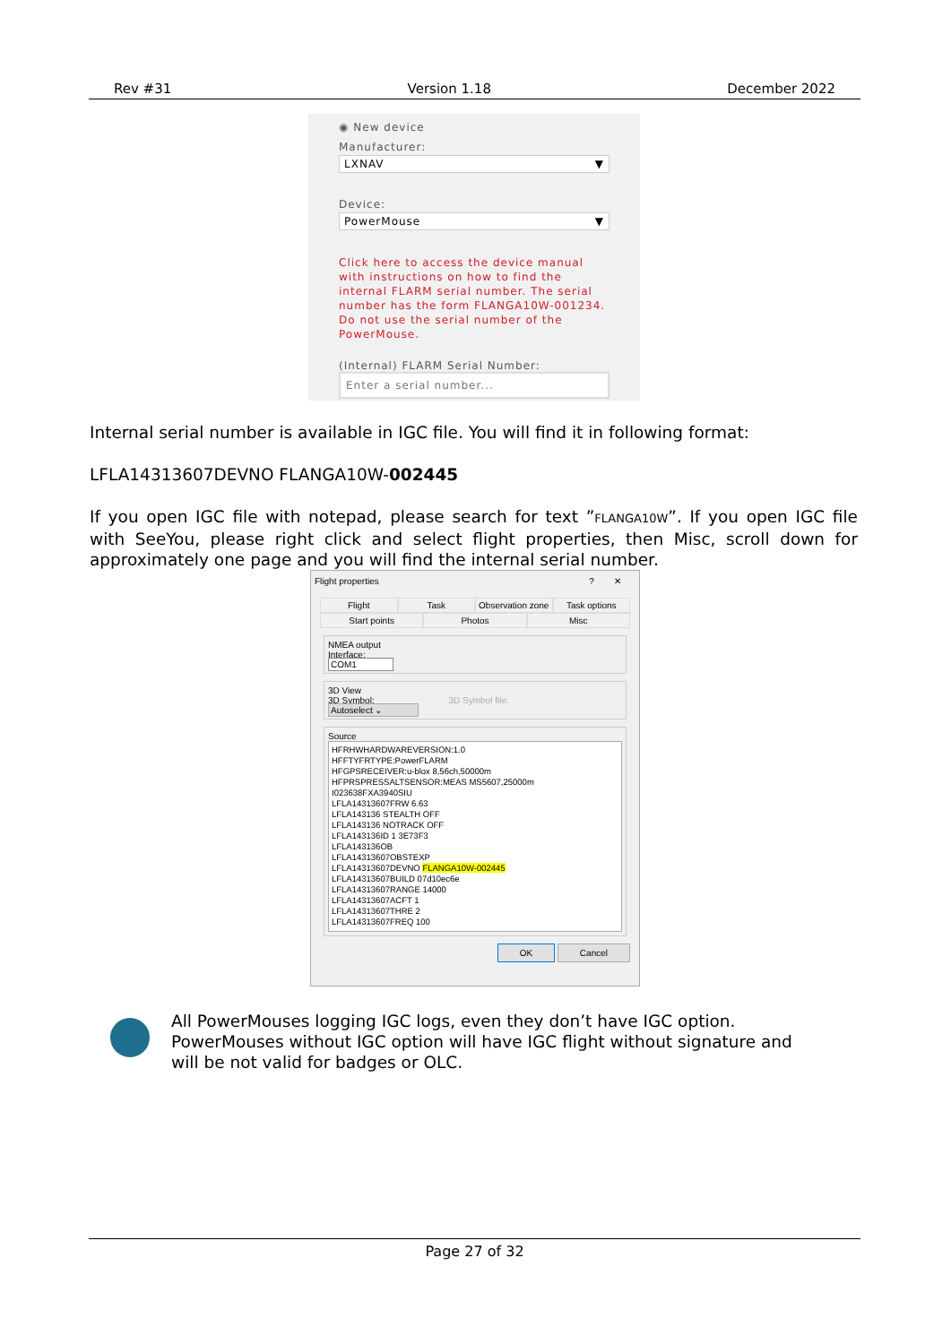Rev #31 Version 1.18 December 2022
◉ New device
Manufacturer:
LXNAV ▼
Device:
PowerMouse ▼
Click here to access the device manual with instructions on how to find the internal FLARM serial number. The serial number has the form FLANGA10W-001234. Do not use the serial number of the PowerMouse.
(Internal) FLARM Serial Number:
Enter a serial number...
Internal serial number is available in IGC file. You will find it in following format:
LFLA14313607DEVNO FLANGA10W-002445
If you open IGC file with notepad, please search for text ”FLANGA10W”. If you open IGC file with SeeYou, please right click and select flight properties, then Misc, scroll down for approximately one page and you will find the internal serial number.
Flight properties? ✕
Flight Task Observation zone Task options Start points Photos Misc
NMEA output
Interface:
COM1
3D View
3D Symbol: 3D Symbol file:
Autoselect ⌄
Source
HFRHWHARDWAREVERSION:1.0
HFFTYFRTYPE:PowerFLARM
HFGPSRECEIVER:u-blox 8,56ch,50000m
HFPRSPRESSALTSENSOR:MEAS MS5607,25000m
I023638FXA3940SIU
LFLA14313607FRW 6.63
LFLA143136 STEALTH OFF
LFLA143136 NOTRACK OFF
LFLA143136ID 1 3E73F3
LFLA143136OB
LFLA14313607OBSTEXP
LFLA14313607DEVNO FLANGA10W-002445
LFLA14313607BUILD 07d10ec6e
LFLA14313607RANGE 14000
LFLA14313607ACFT 1
LFLA14313607THRE 2
LFLA14313607FREQ 100
OK Cancel
All PowerMouses logging IGC logs, even they don’t have IGC option. PowerMouses without IGC option will have IGC flight without signature and will be not valid for badges or OLC.
Page 27 of 32